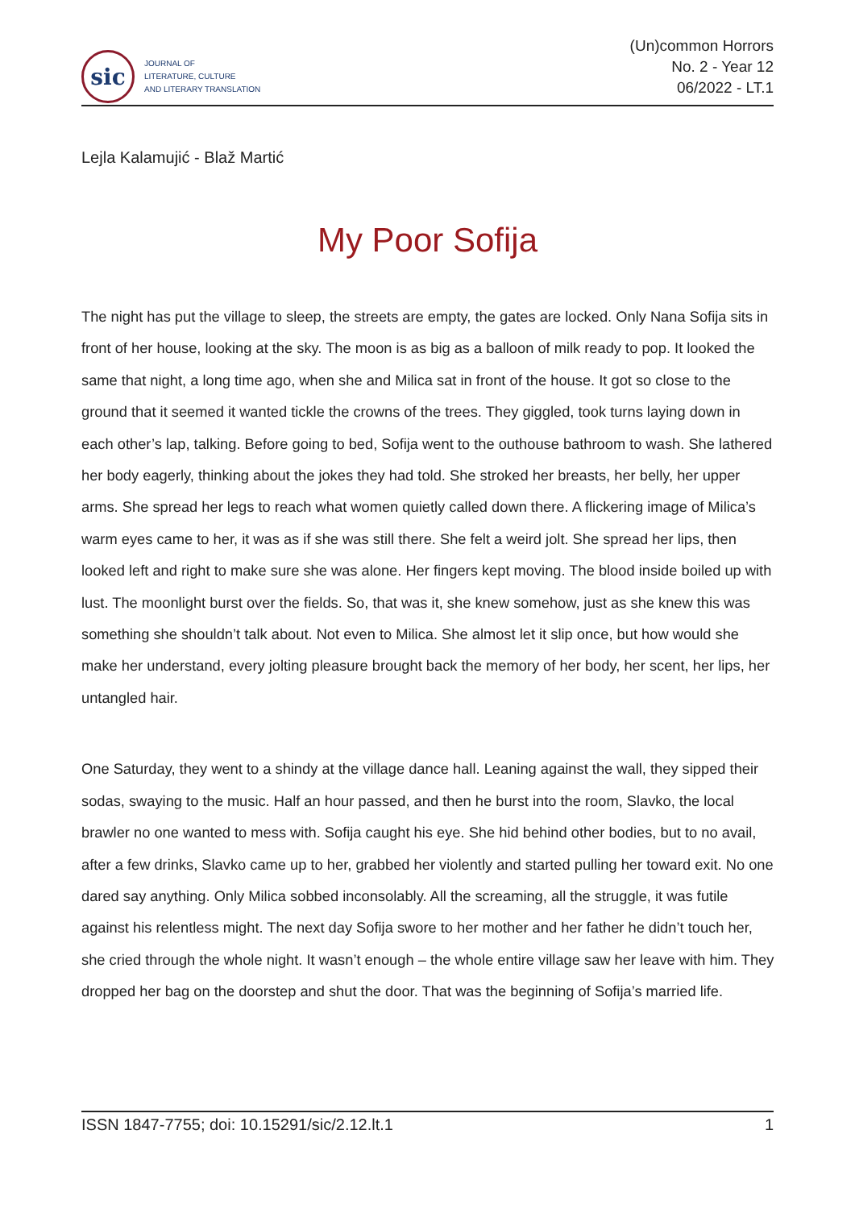sic
JOURNAL OF
LITERATURE, CULTURE
AND LITERARY TRANSLATION
(Un)common Horrors
No. 2 - Year 12
06/2022 - LT.1
Lejla Kalamujić - Blaž Martić
My Poor Sofija
The night has put the village to sleep, the streets are empty, the gates are locked. Only Nana Sofija sits in front of her house, looking at the sky. The moon is as big as a balloon of milk ready to pop. It looked the same that night, a long time ago, when she and Milica sat in front of the house. It got so close to the ground that it seemed it wanted tickle the crowns of the trees. They giggled, took turns laying down in each other’s lap, talking. Before going to bed, Sofija went to the outhouse bathroom to wash. She lathered her body eagerly, thinking about the jokes they had told. She stroked her breasts, her belly, her upper arms. She spread her legs to reach what women quietly called down there. A flickering image of Milica’s warm eyes came to her, it was as if she was still there. She felt a weird jolt. She spread her lips, then looked left and right to make sure she was alone. Her fingers kept moving. The blood inside boiled up with lust. The moonlight burst over the fields. So, that was it, she knew somehow, just as she knew this was something she shouldn’t talk about. Not even to Milica. She almost let it slip once, but how would she make her understand, every jolting pleasure brought back the memory of her body, her scent, her lips, her untangled hair.
One Saturday, they went to a shindy at the village dance hall. Leaning against the wall, they sipped their sodas, swaying to the music. Half an hour passed, and then he burst into the room, Slavko, the local brawler no one wanted to mess with. Sofija caught his eye. She hid behind other bodies, but to no avail, after a few drinks, Slavko came up to her, grabbed her violently and started pulling her toward exit. No one dared say anything. Only Milica sobbed inconsolably. All the screaming, all the struggle, it was futile against his relentless might. The next day Sofija swore to her mother and her father he didn’t touch her, she cried through the whole night. It wasn’t enough – the whole entire village saw her leave with him. They dropped her bag on the doorstep and shut the door. That was the beginning of Sofija’s married life.
ISSN 1847-7755; doi: 10.15291/sic/2.12.lt.1 1